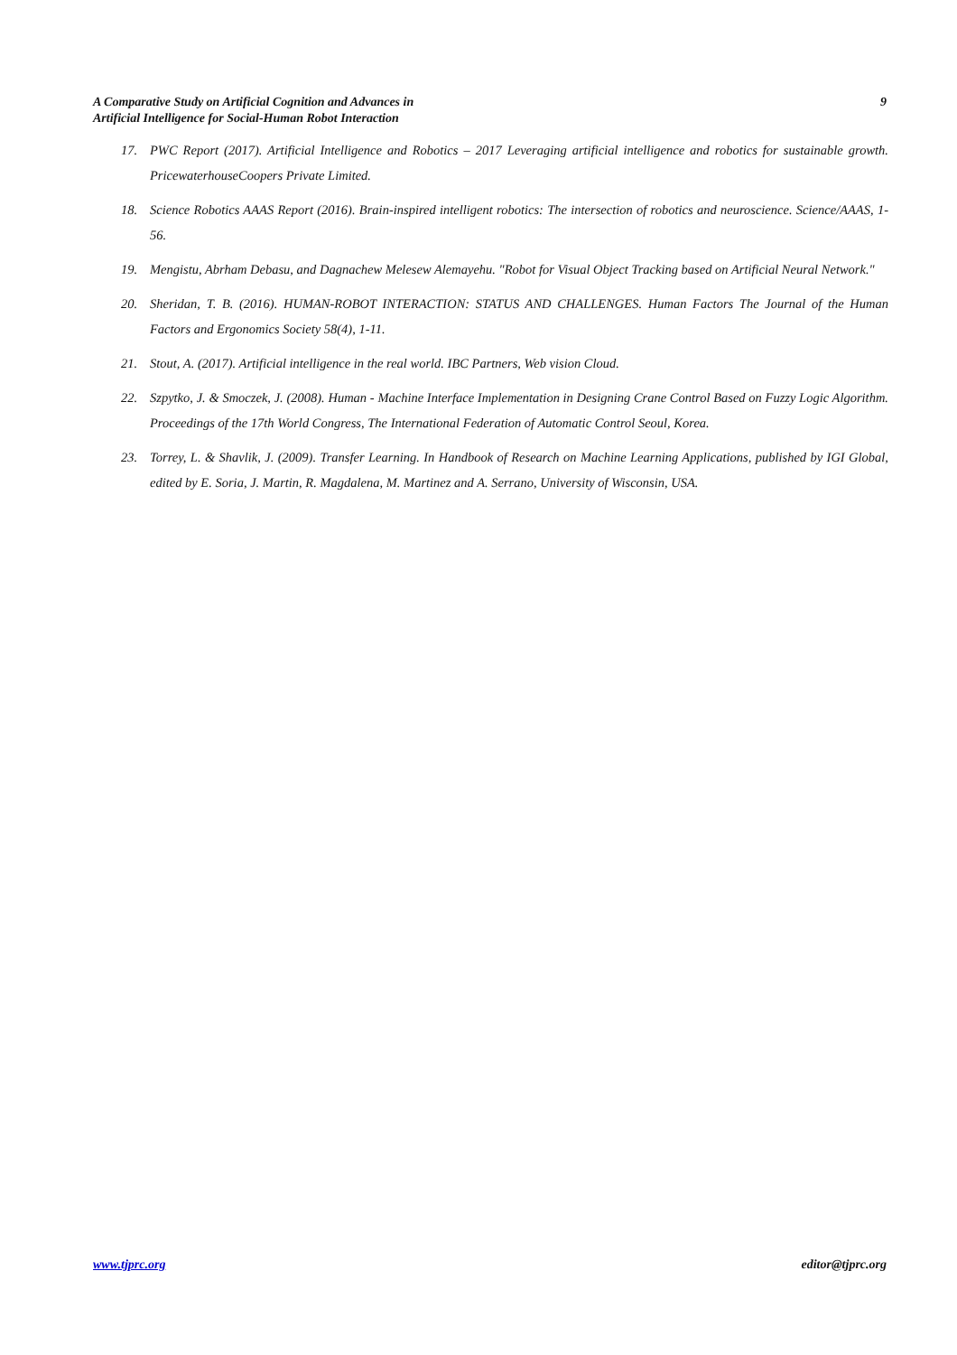A Comparative Study on Artificial Cognition and Advances in
Artificial Intelligence for Social-Human Robot Interaction
9
17. PWC Report (2017). Artificial Intelligence and Robotics – 2017 Leveraging artificial intelligence and robotics for sustainable growth. PricewaterhouseCoopers Private Limited.
18. Science Robotics AAAS Report (2016). Brain-inspired intelligent robotics: The intersection of robotics and neuroscience. Science/AAAS, 1-56.
19. Mengistu, Abrham Debasu, and Dagnachew Melesew Alemayehu. "Robot for Visual Object Tracking based on Artificial Neural Network."
20. Sheridan, T. B. (2016). HUMAN-ROBOT INTERACTION: STATUS AND CHALLENGES. Human Factors The Journal of the Human Factors and Ergonomics Society 58(4), 1-11.
21. Stout, A. (2017). Artificial intelligence in the real world. IBC Partners, Web vision Cloud.
22. Szpytko, J. & Smoczek, J. (2008). Human - Machine Interface Implementation in Designing Crane Control Based on Fuzzy Logic Algorithm. Proceedings of the 17th World Congress, The International Federation of Automatic Control Seoul, Korea.
23. Torrey, L. & Shavlik, J. (2009). Transfer Learning. In Handbook of Research on Machine Learning Applications, published by IGI Global, edited by E. Soria, J. Martin, R. Magdalena, M. Martinez and A. Serrano, University of Wisconsin, USA.
www.tjprc.org editor@tjprc.org